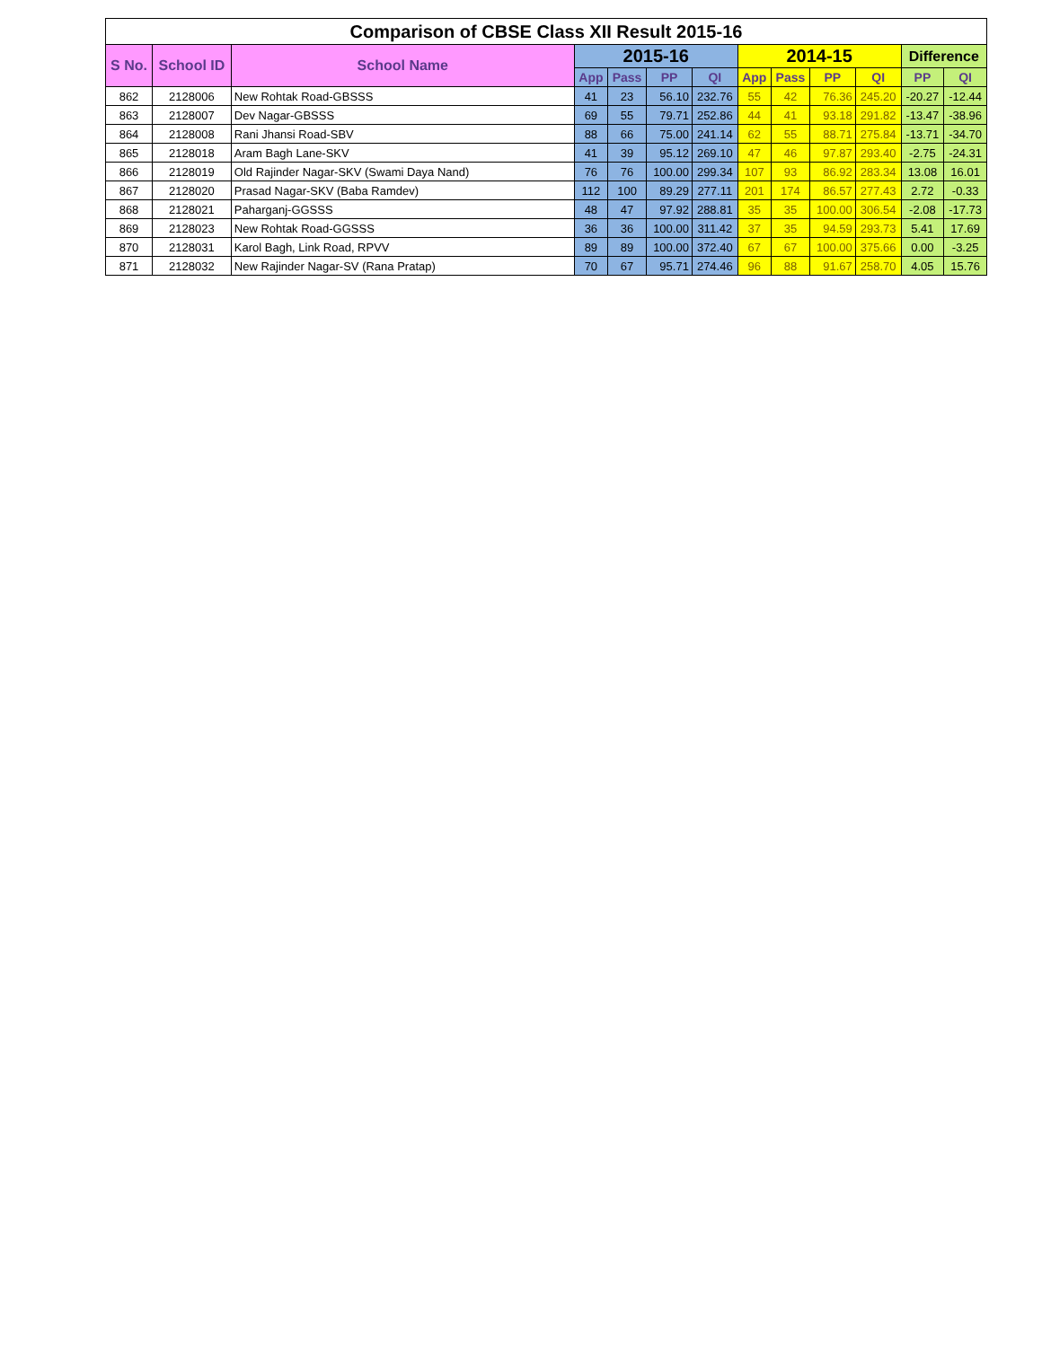| Comparison of CBSE Class XII Result 2015-16 | | | | | | | | | | | | |
| --- | --- | --- | --- | --- | --- | --- | --- | --- | --- | --- | --- | --- |
| S No. | School ID | School Name | 2015-16 | | | | 2014-15 | | | | Difference | |
| | | | App | Pass | PP | QI | App | Pass | PP | QI | PP | QI |
| 862 | 2128006 | New Rohtak Road-GBSSS | 41 | 23 | 56.10 | 232.76 | 55 | 42 | 76.36 | 245.20 | -20.27 | -12.44 |
| 863 | 2128007 | Dev Nagar-GBSSS | 69 | 55 | 79.71 | 252.86 | 44 | 41 | 93.18 | 291.82 | -13.47 | -38.96 |
| 864 | 2128008 | Rani Jhansi Road-SBV | 88 | 66 | 75.00 | 241.14 | 62 | 55 | 88.71 | 275.84 | -13.71 | -34.70 |
| 865 | 2128018 | Aram Bagh Lane-SKV | 41 | 39 | 95.12 | 269.10 | 47 | 46 | 97.87 | 293.40 | -2.75 | -24.31 |
| 866 | 2128019 | Old Rajinder Nagar-SKV (Swami Daya Nand) | 76 | 76 | 100.00 | 299.34 | 107 | 93 | 86.92 | 283.34 | 13.08 | 16.01 |
| 867 | 2128020 | Prasad Nagar-SKV (Baba Ramdev) | 112 | 100 | 89.29 | 277.11 | 201 | 174 | 86.57 | 277.43 | 2.72 | -0.33 |
| 868 | 2128021 | Paharganj-GGSSS | 48 | 47 | 97.92 | 288.81 | 35 | 35 | 100.00 | 306.54 | -2.08 | -17.73 |
| 869 | 2128023 | New Rohtak Road-GGSSS | 36 | 36 | 100.00 | 311.42 | 37 | 35 | 94.59 | 293.73 | 5.41 | 17.69 |
| 870 | 2128031 | Karol Bagh, Link Road, RPVV | 89 | 89 | 100.00 | 372.40 | 67 | 67 | 100.00 | 375.66 | 0.00 | -3.25 |
| 871 | 2128032 | New Rajinder Nagar-SV (Rana Pratap) | 70 | 67 | 95.71 | 274.46 | 96 | 88 | 91.67 | 258.70 | 4.05 | 15.76 |